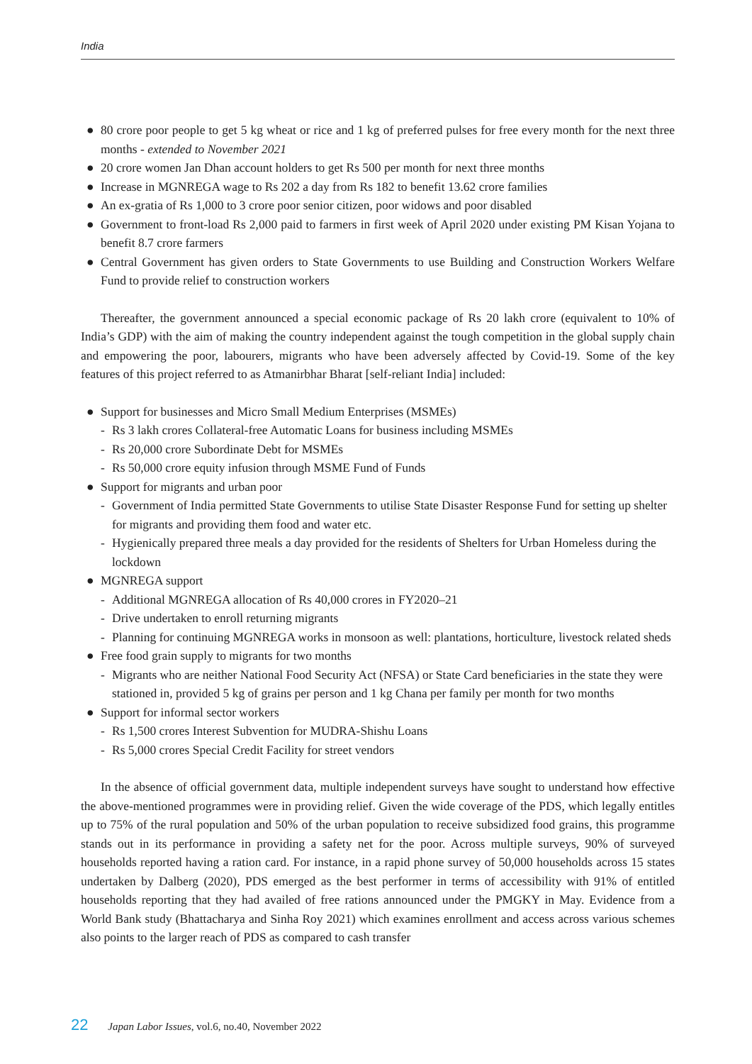India
● 80 crore poor people to get 5 kg wheat or rice and 1 kg of preferred pulses for free every month for the next three months - extended to November 2021
● 20 crore women Jan Dhan account holders to get Rs 500 per month for next three months
● Increase in MGNREGA wage to Rs 202 a day from Rs 182 to benefit 13.62 crore families
● An ex-gratia of Rs 1,000 to 3 crore poor senior citizen, poor widows and poor disabled
● Government to front-load Rs 2,000 paid to farmers in first week of April 2020 under existing PM Kisan Yojana to benefit 8.7 crore farmers
● Central Government has given orders to State Governments to use Building and Construction Workers Welfare Fund to provide relief to construction workers
Thereafter, the government announced a special economic package of Rs 20 lakh crore (equivalent to 10% of India’s GDP) with the aim of making the country independent against the tough competition in the global supply chain and empowering the poor, labourers, migrants who have been adversely affected by Covid-19. Some of the key features of this project referred to as Atmanirbhar Bharat [self-reliant India] included:
● Support for businesses and Micro Small Medium Enterprises (MSMEs)
- Rs 3 lakh crores Collateral-free Automatic Loans for business including MSMEs
- Rs 20,000 crore Subordinate Debt for MSMEs
- Rs 50,000 crore equity infusion through MSME Fund of Funds
● Support for migrants and urban poor
- Government of India permitted State Governments to utilise State Disaster Response Fund for setting up shelter for migrants and providing them food and water etc.
- Hygienically prepared three meals a day provided for the residents of Shelters for Urban Homeless during the lockdown
● MGNREGA support
- Additional MGNREGA allocation of Rs 40,000 crores in FY2020–21
- Drive undertaken to enroll returning migrants
- Planning for continuing MGNREGA works in monsoon as well: plantations, horticulture, livestock related sheds
● Free food grain supply to migrants for two months
- Migrants who are neither National Food Security Act (NFSA) or State Card beneficiaries in the state they were stationed in, provided 5 kg of grains per person and 1 kg Chana per family per month for two months
● Support for informal sector workers
- Rs 1,500 crores Interest Subvention for MUDRA-Shishu Loans
- Rs 5,000 crores Special Credit Facility for street vendors
In the absence of official government data, multiple independent surveys have sought to understand how effective the above-mentioned programmes were in providing relief. Given the wide coverage of the PDS, which legally entitles up to 75% of the rural population and 50% of the urban population to receive subsidized food grains, this programme stands out in its performance in providing a safety net for the poor. Across multiple surveys, 90% of surveyed households reported having a ration card. For instance, in a rapid phone survey of 50,000 households across 15 states undertaken by Dalberg (2020), PDS emerged as the best performer in terms of accessibility with 91% of entitled households reporting that they had availed of free rations announced under the PMGKY in May. Evidence from a World Bank study (Bhattacharya and Sinha Roy 2021) which examines enrollment and access across various schemes also points to the larger reach of PDS as compared to cash transfer
22 Japan Labor Issues, vol.6, no.40, November 2022